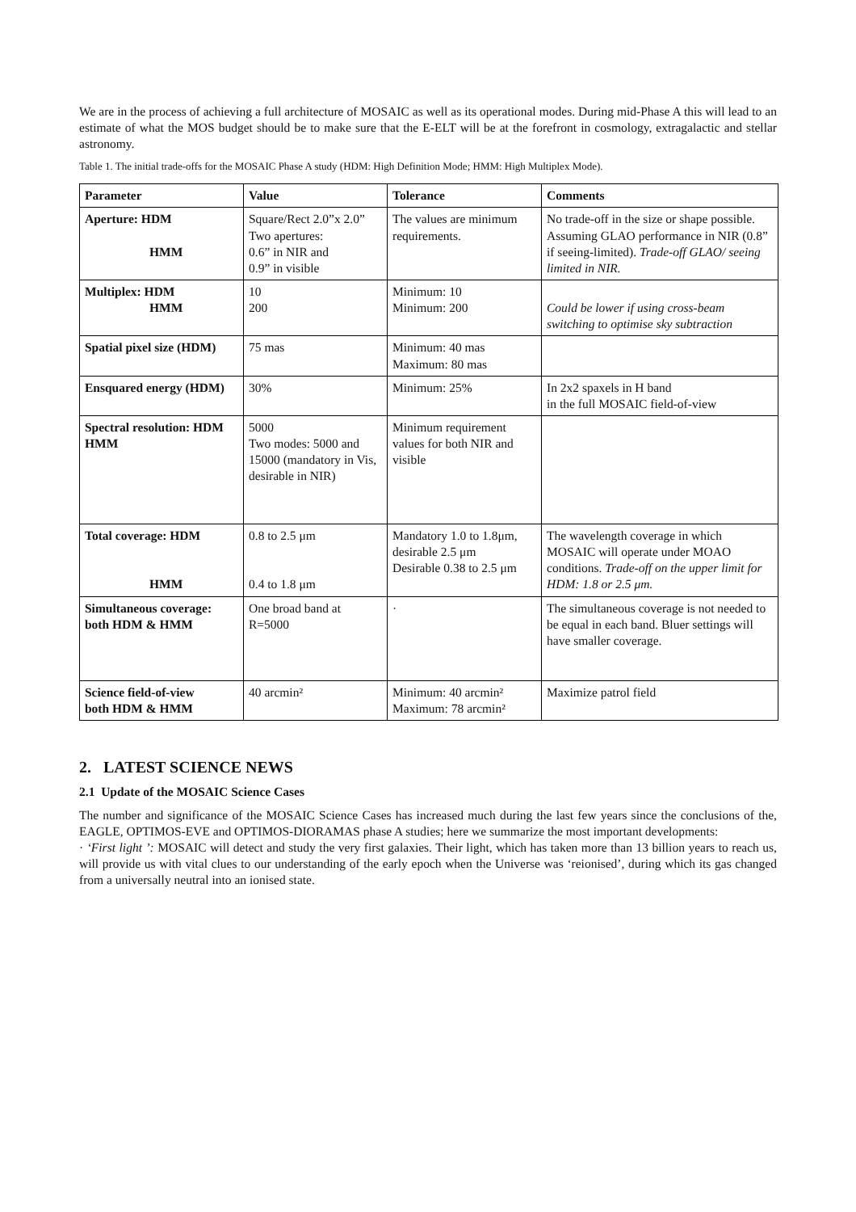We are in the process of achieving a full architecture of MOSAIC as well as its operational modes. During mid-Phase A this will lead to an estimate of what the MOS budget should be to make sure that the E-ELT will be at the forefront in cosmology, extragalactic and stellar astronomy.
Table 1. The initial trade-offs for the MOSAIC Phase A study (HDM: High Definition Mode; HMM: High Multiplex Mode).
| Parameter | Value | Tolerance | Comments |
| --- | --- | --- | --- |
| Aperture: HDM HMM | Square/Rect 2.0”x 2.0” Two apertures: 0.6” in NIR and 0.9” in visible | The values are minimum requirements. | No trade-off in the size or shape possible. Assuming GLAO performance in NIR (0.8” if seeing-limited). Trade-off GLAO/ seeing limited in NIR. |
| Multiplex: HDM HMM | 10 200 | Minimum: 10 Minimum: 200 | Could be lower if using cross-beam switching to optimise sky subtraction |
| Spatial pixel size (HDM) | 75 mas | Minimum: 40 mas Maximum: 80 mas | |
| Ensquared energy (HDM) | 30% | Minimum: 25% | In 2x2 spaxels in H band in the full MOSAIC field-of-view |
| Spectral resolution: HDM HMM | 5000 Two modes: 5000 and 15000 (mandatory in Vis, desirable in NIR) | Minimum requirement values for both NIR and visible | |
| Total coverage: HDM HMM | 0.8 to 2.5 μm 0.4 to 1.8 μm | Mandatory 1.0 to 1.8μm, desirable 2.5 μm Desirable 0.38 to 2.5 μm | The wavelength coverage in which MOSAIC will operate under MOAO conditions. Trade-off on the upper limit for HDM: 1.8 or 2.5 μm. |
| Simultaneous coverage: both HDM & HMM | One broad band at R=5000 | · | The simultaneous coverage is not needed to be equal in each band. Bluer settings will have smaller coverage. |
| Science field-of-view both HDM & HMM | 40 arcmin² | Minimum: 40 arcmin² Maximum: 78 arcmin² | Maximize patrol field |
2. LATEST SCIENCE NEWS
2.1 Update of the MOSAIC Science Cases
The number and significance of the MOSAIC Science Cases has increased much during the last few years since the conclusions of the, EAGLE, OPTIMOS-EVE and OPTIMOS-DIORAMAS phase A studies; here we summarize the most important developments:
· ‘First light ’: MOSAIC will detect and study the very first galaxies. Their light, which has taken more than 13 billion years to reach us, will provide us with vital clues to our understanding of the early epoch when the Universe was ‘reionised’, during which its gas changed from a universally neutral into an ionised state.